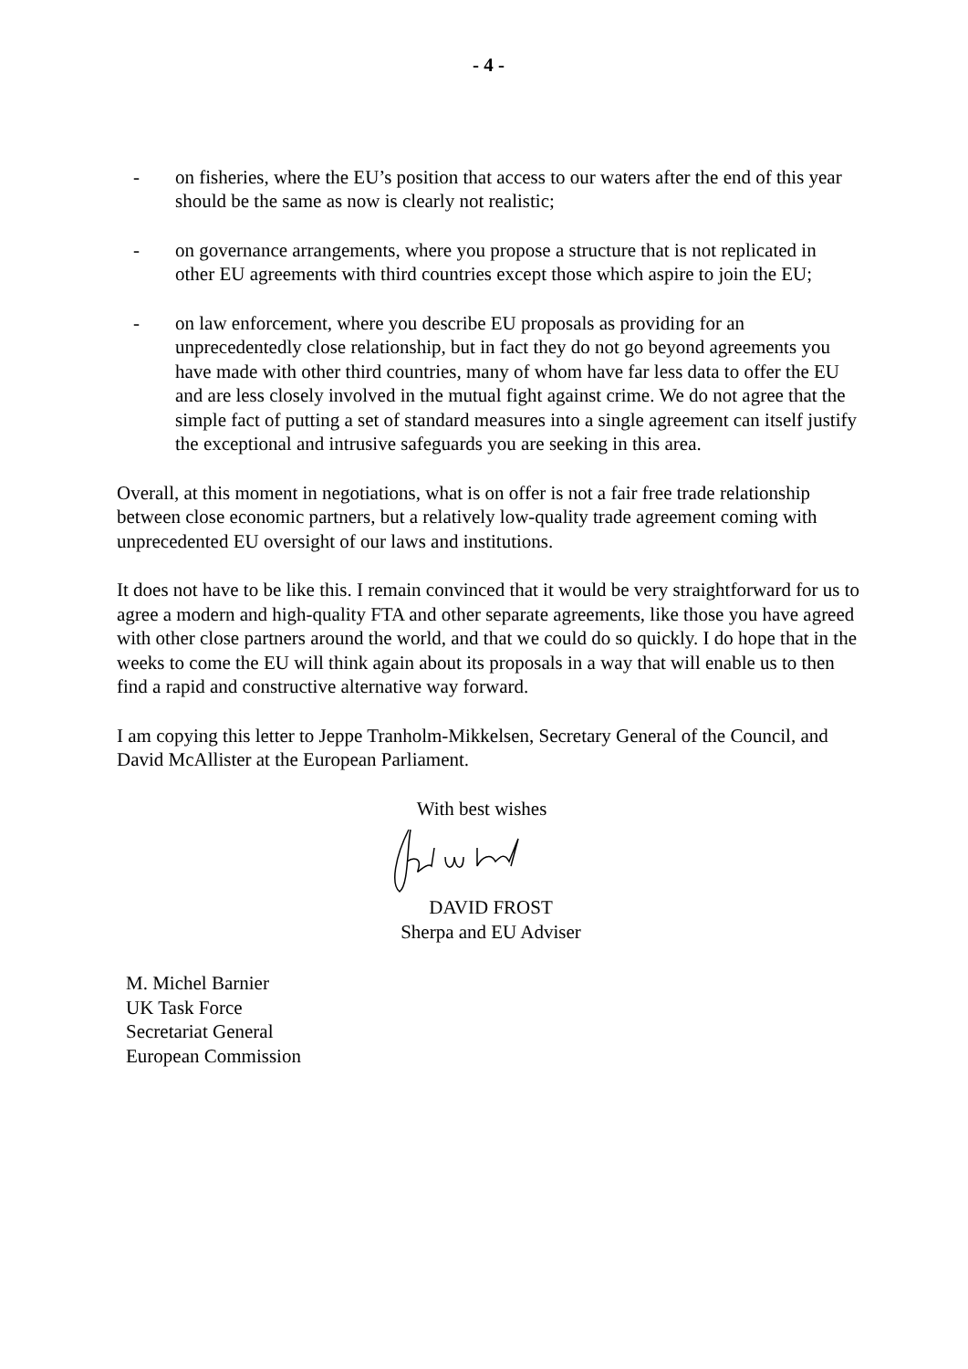- 4 -
- on fisheries, where the EU’s position that access to our waters after the end of this year should be the same as now is clearly not realistic;
- on governance arrangements, where you propose a structure that is not replicated in other EU agreements with third countries except those which aspire to join the EU;
- on law enforcement, where you describe EU proposals as providing for an unprecedentedly close relationship, but in fact they do not go beyond agreements you have made with other third countries, many of whom have far less data to offer the EU and are less closely involved in the mutual fight against crime. We do not agree that the simple fact of putting a set of standard measures into a single agreement can itself justify the exceptional and intrusive safeguards you are seeking in this area.
Overall, at this moment in negotiations, what is on offer is not a fair free trade relationship between close economic partners, but a relatively low-quality trade agreement coming with unprecedented EU oversight of our laws and institutions.
It does not have to be like this. I remain convinced that it would be very straightforward for us to agree a modern and high-quality FTA and other separate agreements, like those you have agreed with other close partners around the world, and that we could do so quickly. I do hope that in the weeks to come the EU will think again about its proposals in a way that will enable us to then find a rapid and constructive alternative way forward.
I am copying this letter to Jeppe Tranholm-Mikkelsen, Secretary General of the Council, and David McAllister at the European Parliament.
With best wishes
DAVID FROST
Sherpa and EU Adviser
M. Michel Barnier
UK Task Force
Secretariat General
European Commission